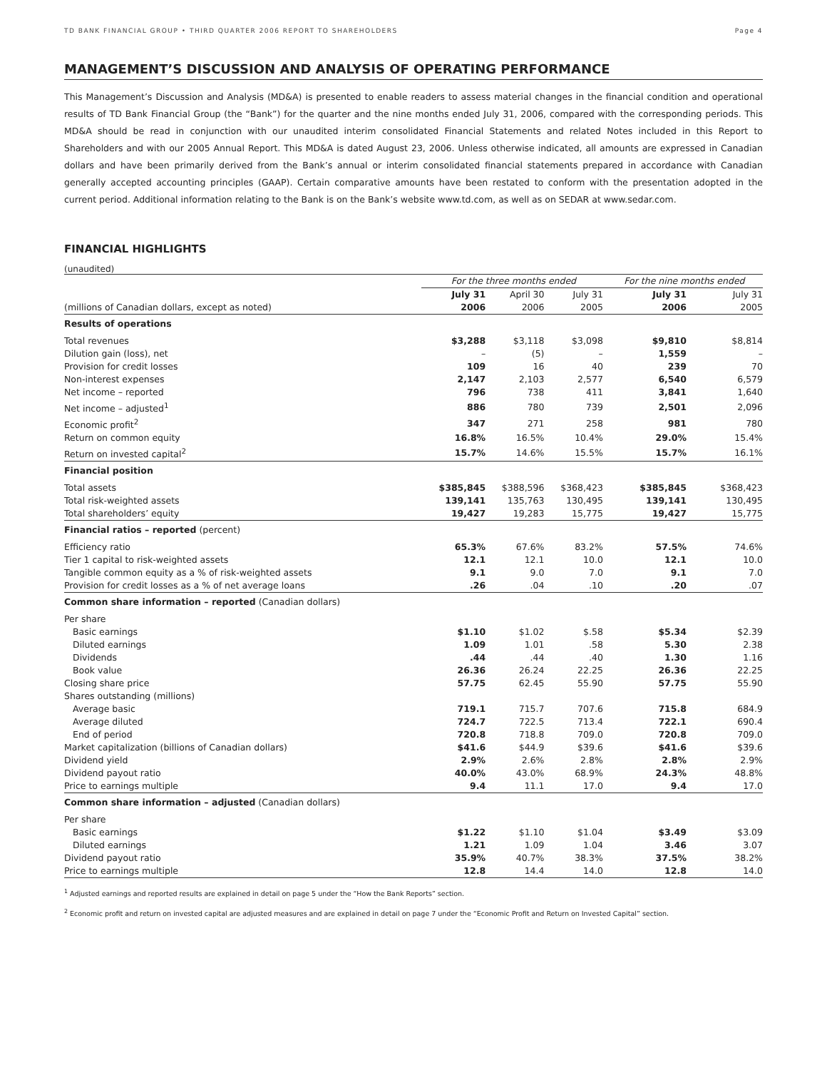TD BANK FINANCIAL GROUP • THIRD QUARTER 2006 REPORT TO SHAREHOLDERS Page 4
MANAGEMENT’S DISCUSSION AND ANALYSIS OF OPERATING PERFORMANCE
This Management’s Discussion and Analysis (MD&A) is presented to enable readers to assess material changes in the financial condition and operational results of TD Bank Financial Group (the “Bank”) for the quarter and the nine months ended July 31, 2006, compared with the corresponding periods. This MD&A should be read in conjunction with our unaudited interim consolidated Financial Statements and related Notes included in this Report to Shareholders and with our 2005 Annual Report. This MD&A is dated August 23, 2006. Unless otherwise indicated, all amounts are expressed in Canadian dollars and have been primarily derived from the Bank’s annual or interim consolidated financial statements prepared in accordance with Canadian generally accepted accounting principles (GAAP). Certain comparative amounts have been restated to conform with the presentation adopted in the current period. Additional information relating to the Bank is on the Bank’s website www.td.com, as well as on SEDAR at www.sedar.com.
FINANCIAL HIGHLIGHTS
(unaudited)
| | For the three months ended | | | For the nine months ended | |
| --- | --- | --- | --- | --- | --- |
| | July 31 | April 30 | July 31 | July 31 | July 31 |
| (millions of Canadian dollars, except as noted) | 2006 | 2006 | 2005 | 2006 | 2005 |
| Results of operations | | | | | |
| Total revenues | $3,288 | $3,118 | $3,098 | $9,810 | $8,814 |
| Dilution gain (loss), net | – | (5) | – | 1,559 | – |
| Provision for credit losses | 109 | 16 | 40 | 239 | 70 |
| Non-interest expenses | 2,147 | 2,103 | 2,577 | 6,540 | 6,579 |
| Net income – reported | 796 | 738 | 411 | 3,841 | 1,640 |
| Net income – adjusted<sup>1</sup> | 886 | 780 | 739 | 2,501 | 2,096 |
| Economic profit<sup>2</sup> | 347 | 271 | 258 | 981 | 780 |
| Return on common equity | 16.8% | 16.5% | 10.4% | 29.0% | 15.4% |
| Return on invested capital<sup>2</sup> | 15.7% | 14.6% | 15.5% | 15.7% | 16.1% |
| Financial position | | | | | |
| Total assets | $385,845 | $388,596 | $368,423 | $385,845 | $368,423 |
| Total risk-weighted assets | 139,141 | 135,763 | 130,495 | 139,141 | 130,495 |
| Total shareholders’ equity | 19,427 | 19,283 | 15,775 | 19,427 | 15,775 |
| Financial ratios – reported (percent) | | | | | |
| Efficiency ratio | 65.3% | 67.6% | 83.2% | 57.5% | 74.6% |
| Tier 1 capital to risk-weighted assets | 12.1 | 12.1 | 10.0 | 12.1 | 10.0 |
| Tangible common equity as a % of risk-weighted assets | 9.1 | 9.0 | 7.0 | 9.1 | 7.0 |
| Provision for credit losses as a % of net average loans | .26 | .04 | .10 | .20 | .07 |
| Common share information – reported (Canadian dollars) | | | | | |
| Per share | | | | | |
| Basic earnings | $1.10 | $1.02 | $.58 | $5.34 | $2.39 |
| Diluted earnings | 1.09 | 1.01 | .58 | 5.30 | 2.38 |
| Dividends | .44 | .44 | .40 | 1.30 | 1.16 |
| Book value | 26.36 | 26.24 | 22.25 | 26.36 | 22.25 |
| Closing share price | 57.75 | 62.45 | 55.90 | 57.75 | 55.90 |
| Shares outstanding (millions) | | | | | |
| Average basic | 719.1 | 715.7 | 707.6 | 715.8 | 684.9 |
| Average diluted | 724.7 | 722.5 | 713.4 | 722.1 | 690.4 |
| End of period | 720.8 | 718.8 | 709.0 | 720.8 | 709.0 |
| Market capitalization (billions of Canadian dollars) | $41.6 | $44.9 | $39.6 | $41.6 | $39.6 |
| Dividend yield | 2.9% | 2.6% | 2.8% | 2.8% | 2.9% |
| Dividend payout ratio | 40.0% | 43.0% | 68.9% | 24.3% | 48.8% |
| Price to earnings multiple | 9.4 | 11.1 | 17.0 | 9.4 | 17.0 |
| Common share information – adjusted (Canadian dollars) | | | | | |
| Per share | | | | | |
| Basic earnings | $1.22 | $1.10 | $1.04 | $3.49 | $3.09 |
| Diluted earnings | 1.21 | 1.09 | 1.04 | 3.46 | 3.07 |
| Dividend payout ratio | 35.9% | 40.7% | 38.3% | 37.5% | 38.2% |
| Price to earnings multiple | 12.8 | 14.4 | 14.0 | 12.8 | 14.0 |
<sup>1</sup> Adjusted earnings and reported results are explained in detail on page 5 under the “How the Bank Reports” section.
<sup>2</sup> Economic profit and return on invested capital are adjusted measures and are explained in detail on page 7 under the “Economic Profit and Return on Invested Capital” section.